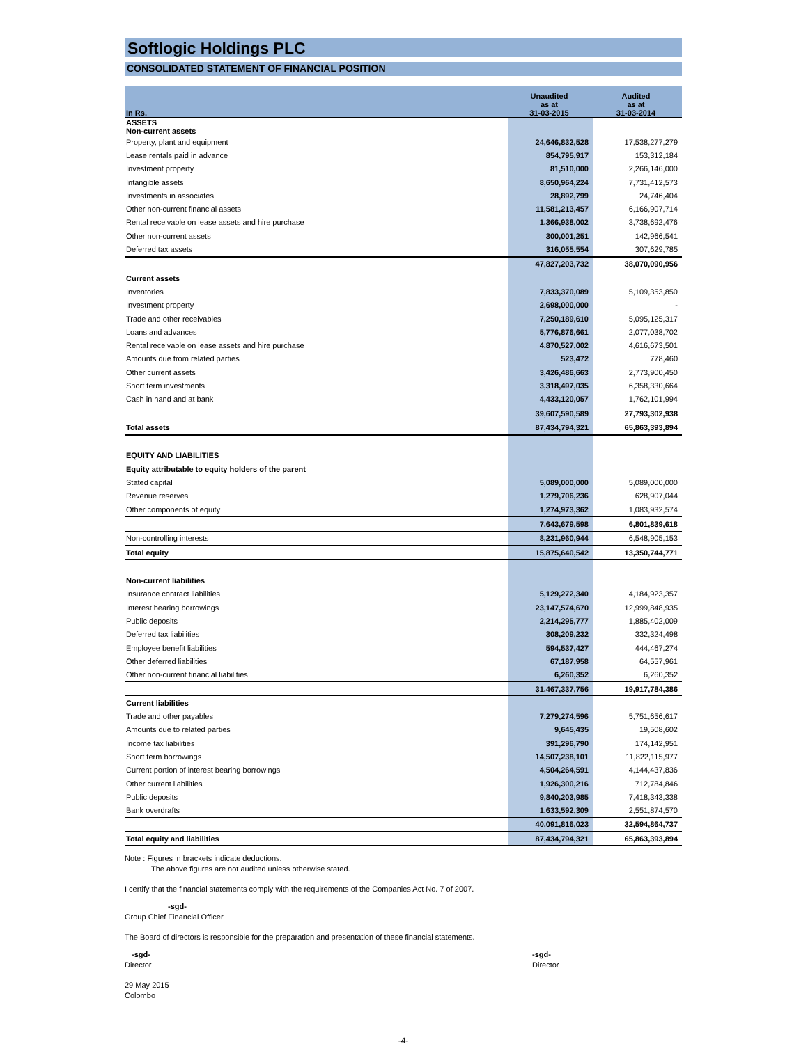Softlogic Holdings PLC
CONSOLIDATED STATEMENT OF FINANCIAL POSITION
| In Rs. | Unaudited as at 31-03-2015 | Audited as at 31-03-2014 |
| --- | --- | --- |
| ASSETS Non-current assets | | |
| Property, plant and equipment | 24,646,832,528 | 17,538,277,279 |
| Lease rentals paid in advance | 854,795,917 | 153,312,184 |
| Investment property | 81,510,000 | 2,266,146,000 |
| Intangible assets | 8,650,964,224 | 7,731,412,573 |
| Investments in associates | 28,892,799 | 24,746,404 |
| Other non-current financial assets | 11,581,213,457 | 6,166,907,714 |
| Rental receivable on lease assets and hire purchase | 1,366,938,002 | 3,738,692,476 |
| Other non-current assets | 300,001,251 | 142,966,541 |
| Deferred tax assets | 316,055,554 | 307,629,785 |
| | 47,827,203,732 | 38,070,090,956 |
| Current assets | | |
| Inventories | 7,833,370,089 | 5,109,353,850 |
| Investment property | 2,698,000,000 | - |
| Trade and other receivables | 7,250,189,610 | 5,095,125,317 |
| Loans and advances | 5,776,876,661 | 2,077,038,702 |
| Rental receivable on lease assets and hire purchase | 4,870,527,002 | 4,616,673,501 |
| Amounts due from related parties | 523,472 | 778,460 |
| Other current assets | 3,426,486,663 | 2,773,900,450 |
| Short term investments | 3,318,497,035 | 6,358,330,664 |
| Cash in hand and at bank | 4,433,120,057 | 1,762,101,994 |
| | 39,607,590,589 | 27,793,302,938 |
| Total assets | 87,434,794,321 | 65,863,393,894 |
| EQUITY AND LIABILITIES | | |
| Equity attributable to equity holders of the parent | | |
| Stated capital | 5,089,000,000 | 5,089,000,000 |
| Revenue reserves | 1,279,706,236 | 628,907,044 |
| Other components of equity | 1,274,973,362 | 1,083,932,574 |
| | 7,643,679,598 | 6,801,839,618 |
| Non-controlling interests | 8,231,960,944 | 6,548,905,153 |
| Total equity | 15,875,640,542 | 13,350,744,771 |
| Non-current liabilities | | |
| Insurance contract liabilities | 5,129,272,340 | 4,184,923,357 |
| Interest bearing borrowings | 23,147,574,670 | 12,999,848,935 |
| Public deposits | 2,214,295,777 | 1,885,402,009 |
| Deferred tax liabilities | 308,209,232 | 332,324,498 |
| Employee benefit liabilities | 594,537,427 | 444,467,274 |
| Other deferred liabilities | 67,187,958 | 64,557,961 |
| Other non-current financial liabilities | 6,260,352 | 6,260,352 |
| | 31,467,337,756 | 19,917,784,386 |
| Current liabilities | | |
| Trade and other payables | 7,279,274,596 | 5,751,656,617 |
| Amounts due to related parties | 9,645,435 | 19,508,602 |
| Income tax liabilities | 391,296,790 | 174,142,951 |
| Short term borrowings | 14,507,238,101 | 11,822,115,977 |
| Current portion of interest bearing borrowings | 4,504,264,591 | 4,144,437,836 |
| Other current liabilities | 1,926,300,216 | 712,784,846 |
| Public deposits | 9,840,203,985 | 7,418,343,338 |
| Bank overdrafts | 1,633,592,309 | 2,551,874,570 |
| | 40,091,816,023 | 32,594,864,737 |
| Total equity and liabilities | 87,434,794,321 | 65,863,393,894 |
Note : Figures in brackets indicate deductions.
The above figures are not audited unless otherwise stated.
I certify that the financial statements comply with the requirements of the Companies Act No. 7 of 2007.
-sgd-
Group Chief Financial Officer
The Board of directors is responsible for the preparation and presentation of these financial statements.
-sgd-
Director
-sgd-
Director
29 May 2015
Colombo
-4-